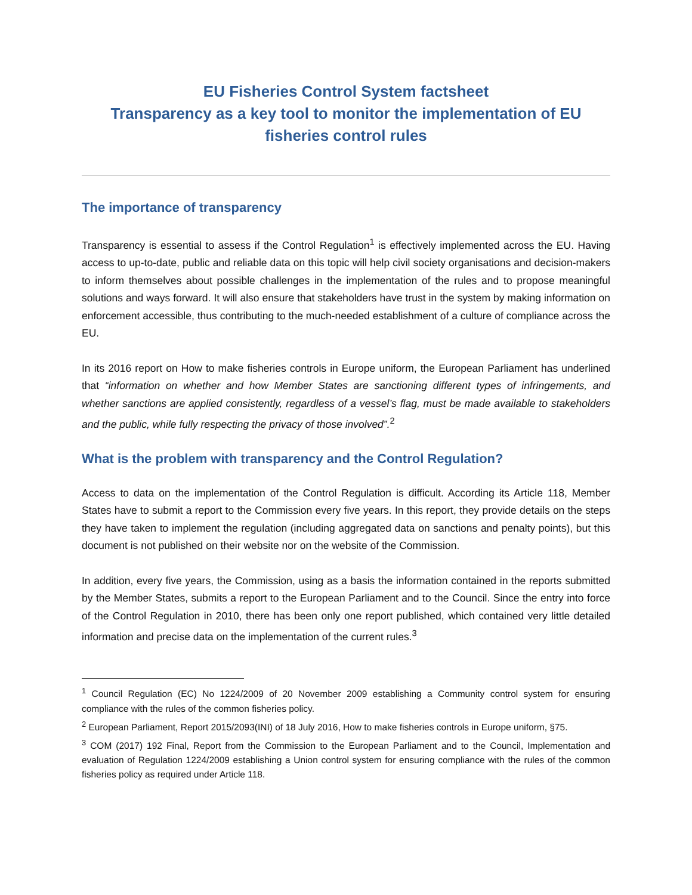EU Fisheries Control System factsheet
Transparency as a key tool to monitor the implementation of EU fisheries control rules
The importance of transparency
Transparency is essential to assess if the Control Regulation<sup>1</sup> is effectively implemented across the EU. Having access to up-to-date, public and reliable data on this topic will help civil society organisations and decision-makers to inform themselves about possible challenges in the implementation of the rules and to propose meaningful solutions and ways forward. It will also ensure that stakeholders have trust in the system by making information on enforcement accessible, thus contributing to the much-needed establishment of a culture of compliance across the EU.
In its 2016 report on How to make fisheries controls in Europe uniform, the European Parliament has underlined that “information on whether and how Member States are sanctioning different types of infringements, and whether sanctions are applied consistently, regardless of a vessel’s flag, must be made available to stakeholders and the public, while fully respecting the privacy of those involved”.<sup>2</sup>
What is the problem with transparency and the Control Regulation?
Access to data on the implementation of the Control Regulation is difficult. According its Article 118, Member States have to submit a report to the Commission every five years. In this report, they provide details on the steps they have taken to implement the regulation (including aggregated data on sanctions and penalty points), but this document is not published on their website nor on the website of the Commission.
In addition, every five years, the Commission, using as a basis the information contained in the reports submitted by the Member States, submits a report to the European Parliament and to the Council. Since the entry into force of the Control Regulation in 2010, there has been only one report published, which contained very little detailed information and precise data on the implementation of the current rules.<sup>3</sup>
<sup>1</sup> Council Regulation (EC) No 1224/2009 of 20 November 2009 establishing a Community control system for ensuring compliance with the rules of the common fisheries policy.
<sup>2</sup> European Parliament, Report 2015/2093(INI) of 18 July 2016, How to make fisheries controls in Europe uniform, §75.
<sup>3</sup> COM (2017) 192 Final, Report from the Commission to the European Parliament and to the Council, Implementation and evaluation of Regulation 1224/2009 establishing a Union control system for ensuring compliance with the rules of the common fisheries policy as required under Article 118.